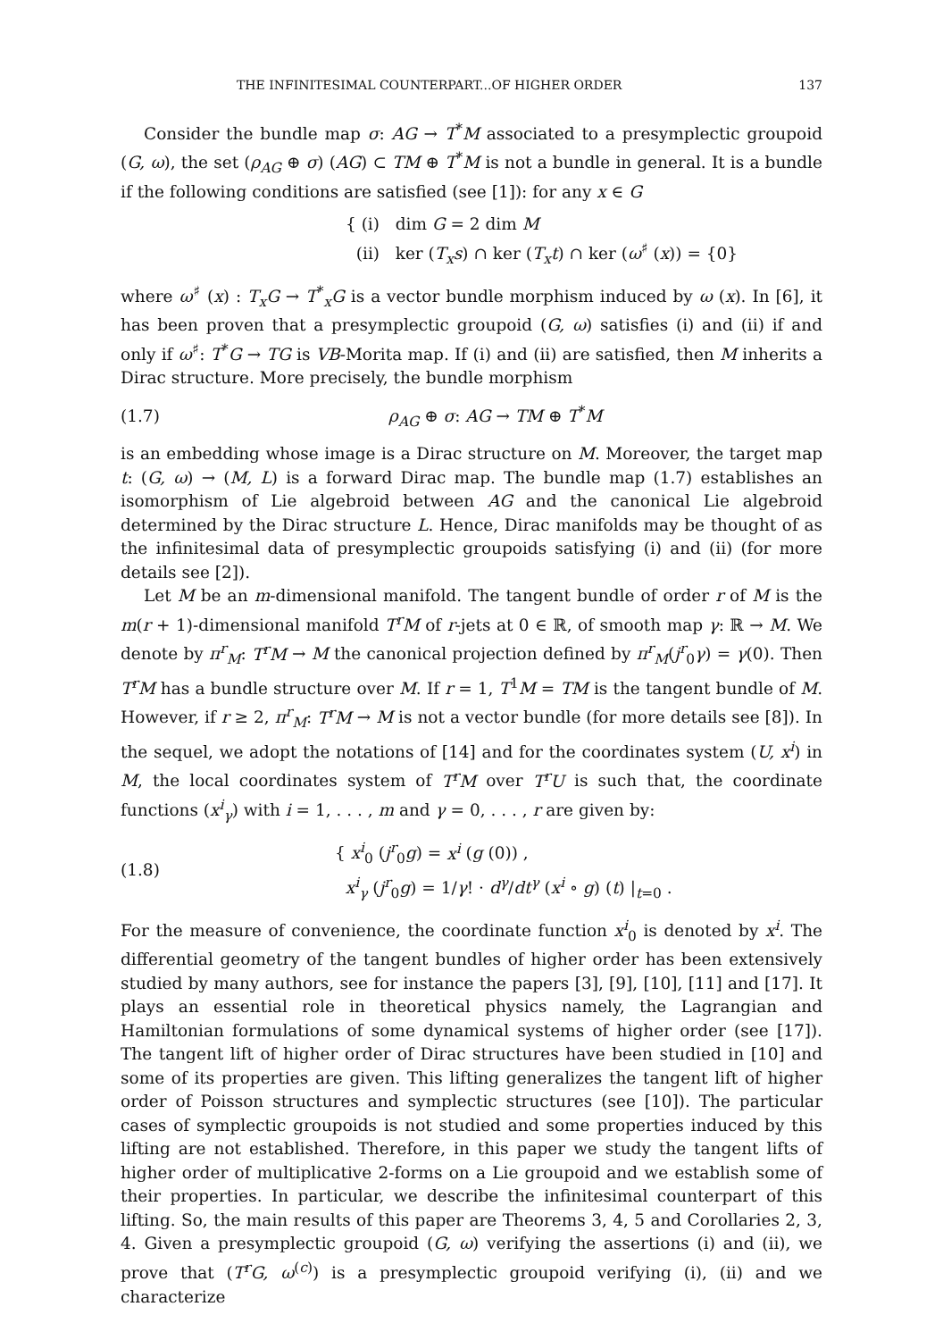THE INFINITESIMAL COUNTERPART...OF HIGHER ORDER 137
Consider the bundle map σ: AG → T<sup>*</sup>M associated to a presymplectic groupoid (G, ω), the set (ρ<sub>AG</sub> ⊕ σ) (AG) ⊂ TM ⊕ T<sup>*</sup>M is not a bundle in general. It is a bundle if the following conditions are satisfied (see [1]): for any x ∈ G
{ (i) dim G = 2 dim M
(ii) ker (T<sub>x</sub>s) ∩ ker (T<sub>x</sub>t) ∩ ker (ω<sup>♯</sup> (x)) = {0}
where ω<sup>♯</sup> (x) : T<sub>x</sub>G → T<sup>*</sup><sub>x</sub>G is a vector bundle morphism induced by ω (x). In [6], it has been proven that a presymplectic groupoid (G, ω) satisfies (i) and (ii) if and only if ω<sup>♯</sup>: T<sup>*</sup>G → TG is VB-Morita map. If (i) and (ii) are satisfied, then M inherits a Dirac structure. More precisely, the bundle morphism
(1.7) ρ<sub>AG</sub> ⊕ σ: AG → TM ⊕ T<sup>*</sup>M
is an embedding whose image is a Dirac structure on M. Moreover, the target map t: (G, ω) → (M, L) is a forward Dirac map. The bundle map (1.7) establishes an isomorphism of Lie algebroid between AG and the canonical Lie algebroid determined by the Dirac structure L. Hence, Dirac manifolds may be thought of as the infinitesimal data of presymplectic groupoids satisfying (i) and (ii) (for more details see [2]).
Let M be an m-dimensional manifold. The tangent bundle of order r of M is the m(r + 1)-dimensional manifold T<sup>r</sup>M of r-jets at 0 ∈ ℝ, of smooth map γ: ℝ → M. We denote by π<sup>r</sup><sub>M</sub>: T<sup>r</sup>M → M the canonical projection defined by π<sup>r</sup><sub>M</sub>(j<sup>r</sup><sub>0</sub>γ) = γ(0). Then T<sup>r</sup>M has a bundle structure over M. If r = 1, T<sup>1</sup>M = TM is the tangent bundle of M. However, if r ≥ 2, π<sup>r</sup><sub>M</sub>: T<sup>r</sup>M → M is not a vector bundle (for more details see [8]). In the sequel, we adopt the notations of [14] and for the coordinates system (U, x<sup>i</sup>) in M, the local coordinates system of T<sup>r</sup>M over T<sup>r</sup>U is such that, the coordinate functions (x<sup>i</sup><sub>γ</sub>) with i = 1, . . . , m and γ = 0, . . . , r are given by:
(1.8) { x<sup>i</sup><sub>0</sub> (j<sup>r</sup><sub>0</sub>g) = x<sup>i</sup> (g (0)) ,
x<sup>i</sup><sub>γ</sub> (j<sup>r</sup><sub>0</sub>g) = 1/γ! · d<sup>γ</sup>/dt<sup>γ</sup> (x<sup>i</sup> ∘ g) (t) |<sub>t=0</sub> .
For the measure of convenience, the coordinate function x<sup>i</sup><sub>0</sub> is denoted by x<sup>i</sup>. The differential geometry of the tangent bundles of higher order has been extensively studied by many authors, see for instance the papers [3], [9], [10], [11] and [17]. It plays an essential role in theoretical physics namely, the Lagrangian and Hamiltonian formulations of some dynamical systems of higher order (see [17]). The tangent lift of higher order of Dirac structures have been studied in [10] and some of its properties are given. This lifting generalizes the tangent lift of higher order of Poisson structures and symplectic structures (see [10]). The particular cases of symplectic groupoids is not studied and some properties induced by this lifting are not established. Therefore, in this paper we study the tangent lifts of higher order of multiplicative 2-forms on a Lie groupoid and we establish some of their properties. In particular, we describe the infinitesimal counterpart of this lifting. So, the main results of this paper are Theorems 3, 4, 5 and Corollaries 2, 3, 4. Given a presymplectic groupoid (G, ω) verifying the assertions (i) and (ii), we prove that (T<sup>r</sup>G, ω<sup>(c)</sup>) is a presymplectic groupoid verifying (i), (ii) and we characterize